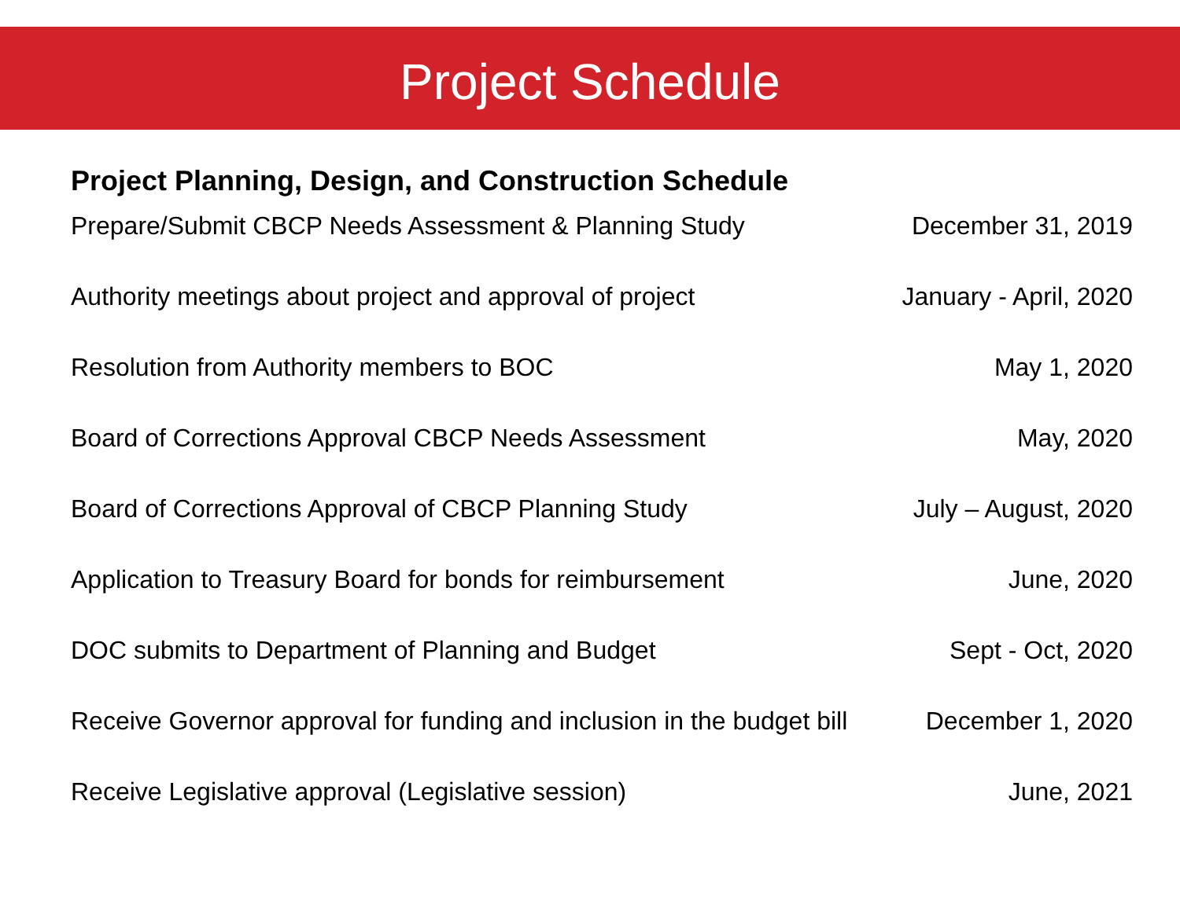Project Schedule
Project Planning, Design, and Construction Schedule
| Prepare/Submit CBCP Needs Assessment & Planning Study | December 31, 2019 |
| Authority meetings about project and approval of project | January - April, 2020 |
| Resolution from Authority members to BOC | May 1, 2020 |
| Board of Corrections Approval CBCP Needs Assessment | May, 2020 |
| Board of Corrections Approval of CBCP Planning Study | July – August, 2020 |
| Application to Treasury Board for bonds for reimbursement | June, 2020 |
| DOC submits to Department of Planning and Budget | Sept - Oct, 2020 |
| Receive Governor approval for funding and inclusion in the budget bill | December 1, 2020 |
| Receive Legislative approval (Legislative session) | June, 2021 |